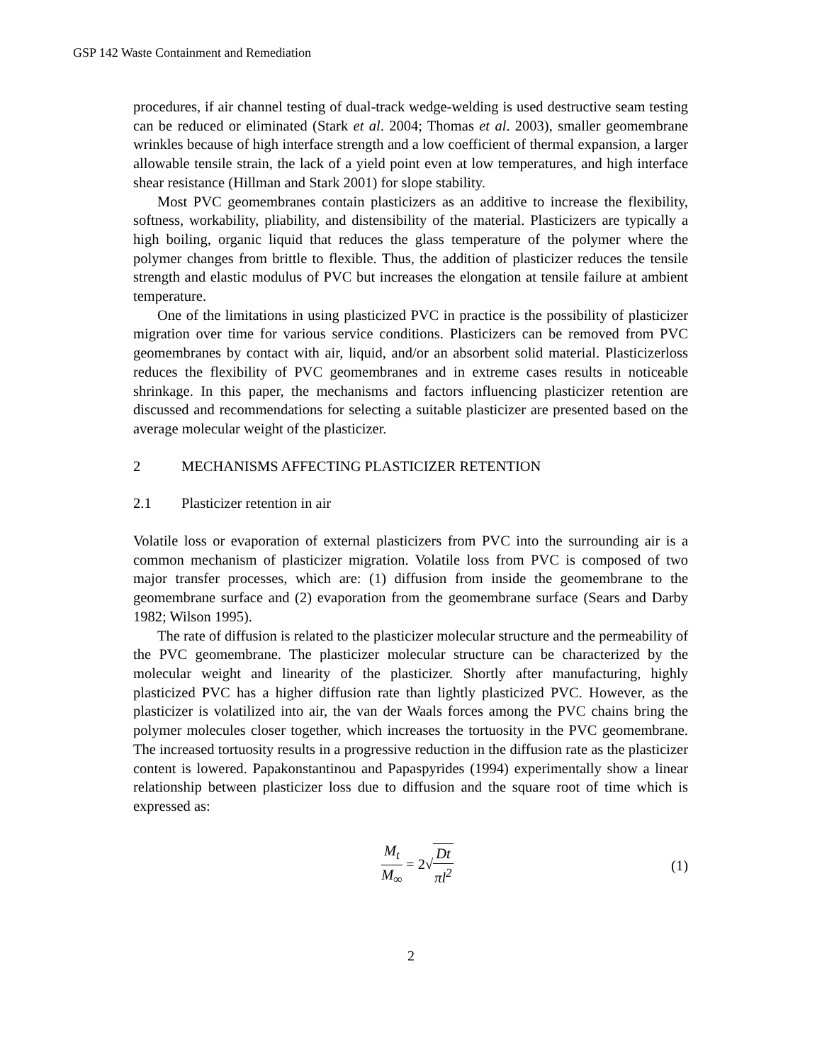GSP 142 Waste Containment and Remediation
procedures, if air channel testing of dual-track wedge-welding is used destructive seam testing can be reduced or eliminated (Stark et al. 2004; Thomas et al. 2003), smaller geomembrane wrinkles because of high interface strength and a low coefficient of thermal expansion, a larger allowable tensile strain, the lack of a yield point even at low temperatures, and high interface shear resistance (Hillman and Stark 2001) for slope stability.
Most PVC geomembranes contain plasticizers as an additive to increase the flexibility, softness, workability, pliability, and distensibility of the material. Plasticizers are typically a high boiling, organic liquid that reduces the glass temperature of the polymer where the polymer changes from brittle to flexible. Thus, the addition of plasticizer reduces the tensile strength and elastic modulus of PVC but increases the elongation at tensile failure at ambient temperature.
One of the limitations in using plasticized PVC in practice is the possibility of plasticizer migration over time for various service conditions. Plasticizers can be removed from PVC geomembranes by contact with air, liquid, and/or an absorbent solid material. Plasticizerloss reduces the flexibility of PVC geomembranes and in extreme cases results in noticeable shrinkage. In this paper, the mechanisms and factors influencing plasticizer retention are discussed and recommendations for selecting a suitable plasticizer are presented based on the average molecular weight of the plasticizer.
2 MECHANISMS AFFECTING PLASTICIZER RETENTION
2.1 Plasticizer retention in air
Volatile loss or evaporation of external plasticizers from PVC into the surrounding air is a common mechanism of plasticizer migration. Volatile loss from PVC is composed of two major transfer processes, which are: (1) diffusion from inside the geomembrane to the geomembrane surface and (2) evaporation from the geomembrane surface (Sears and Darby 1982; Wilson 1995).
The rate of diffusion is related to the plasticizer molecular structure and the permeability of the PVC geomembrane. The plasticizer molecular structure can be characterized by the molecular weight and linearity of the plasticizer. Shortly after manufacturing, highly plasticized PVC has a higher diffusion rate than lightly plasticized PVC. However, as the plasticizer is volatilized into air, the van der Waals forces among the PVC chains bring the polymer molecules closer together, which increases the tortuosity in the PVC geomembrane. The increased tortuosity results in a progressive reduction in the diffusion rate as the plasticizer content is lowered. Papakonstantinou and Papaspyrides (1994) experimentally show a linear relationship between plasticizer loss due to diffusion and the square root of time which is expressed as:
M<sub>t</sub> M<sub>∞</sub> = 2√Dt πl<sup>2</sup> (1)
2